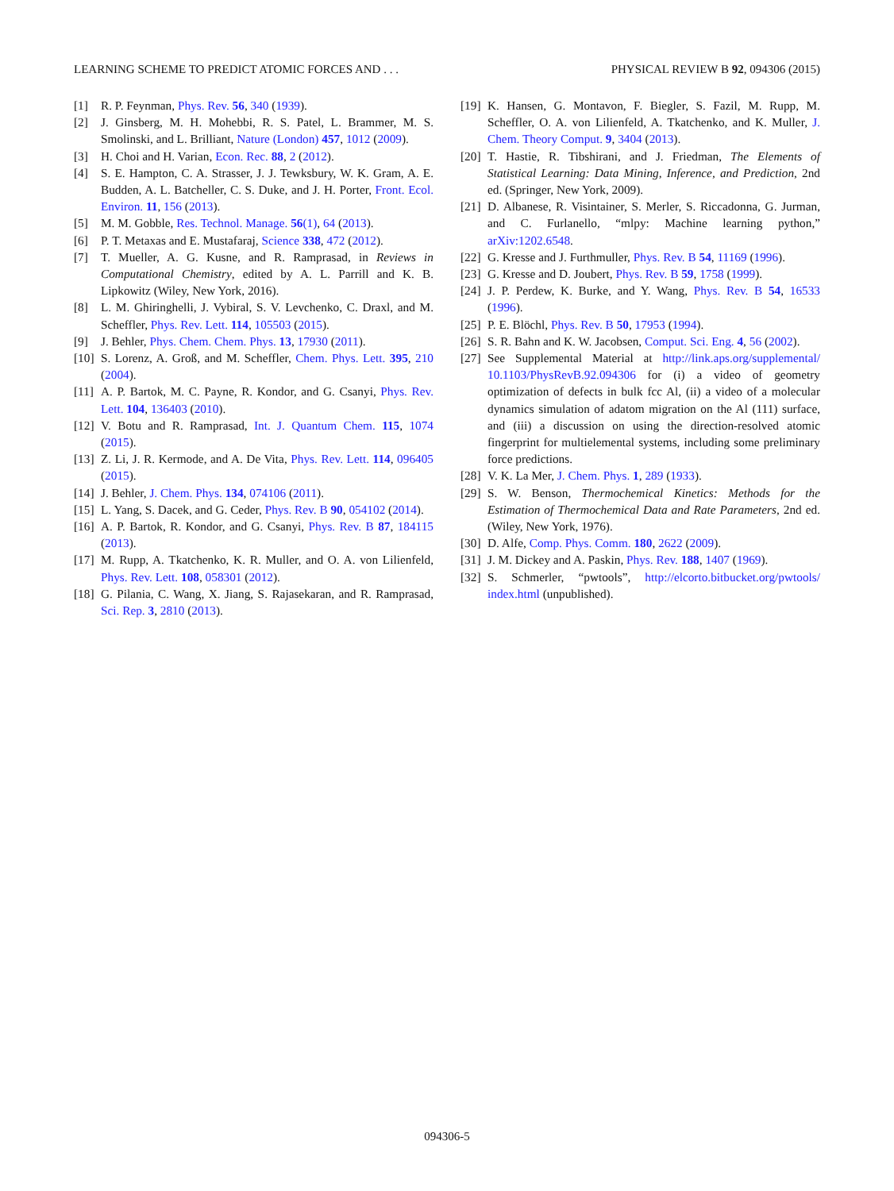LEARNING SCHEME TO PREDICT ATOMIC FORCES AND . . . PHYSICAL REVIEW B 92, 094306 (2015)
[1] R. P. Feynman, Phys. Rev. 56, 340 (1939).
[2] J. Ginsberg, M. H. Mohebbi, R. S. Patel, L. Brammer, M. S. Smolinski, and L. Brilliant, Nature (London) 457, 1012 (2009).
[3] H. Choi and H. Varian, Econ. Rec. 88, 2 (2012).
[4] S. E. Hampton, C. A. Strasser, J. J. Tewksbury, W. K. Gram, A. E. Budden, A. L. Batcheller, C. S. Duke, and J. H. Porter, Front. Ecol. Environ. 11, 156 (2013).
[5] M. M. Gobble, Res. Technol. Manage. 56(1), 64 (2013).
[6] P. T. Metaxas and E. Mustafaraj, Science 338, 472 (2012).
[7] T. Mueller, A. G. Kusne, and R. Ramprasad, in Reviews in Computational Chemistry, edited by A. L. Parrill and K. B. Lipkowitz (Wiley, New York, 2016).
[8] L. M. Ghiringhelli, J. Vybiral, S. V. Levchenko, C. Draxl, and M. Scheffler, Phys. Rev. Lett. 114, 105503 (2015).
[9] J. Behler, Phys. Chem. Chem. Phys. 13, 17930 (2011).
[10] S. Lorenz, A. Groß, and M. Scheffler, Chem. Phys. Lett. 395, 210 (2004).
[11] A. P. Bartok, M. C. Payne, R. Kondor, and G. Csanyi, Phys. Rev. Lett. 104, 136403 (2010).
[12] V. Botu and R. Ramprasad, Int. J. Quantum Chem. 115, 1074 (2015).
[13] Z. Li, J. R. Kermode, and A. De Vita, Phys. Rev. Lett. 114, 096405 (2015).
[14] J. Behler, J. Chem. Phys. 134, 074106 (2011).
[15] L. Yang, S. Dacek, and G. Ceder, Phys. Rev. B 90, 054102 (2014).
[16] A. P. Bartok, R. Kondor, and G. Csanyi, Phys. Rev. B 87, 184115 (2013).
[17] M. Rupp, A. Tkatchenko, K. R. Muller, and O. A. von Lilienfeld, Phys. Rev. Lett. 108, 058301 (2012).
[18] G. Pilania, C. Wang, X. Jiang, S. Rajasekaran, and R. Ramprasad, Sci. Rep. 3, 2810 (2013).
[19] K. Hansen, G. Montavon, F. Biegler, S. Fazil, M. Rupp, M. Scheffler, O. A. von Lilienfeld, A. Tkatchenko, and K. Muller, J. Chem. Theory Comput. 9, 3404 (2013).
[20] T. Hastie, R. Tibshirani, and J. Friedman, The Elements of Statistical Learning: Data Mining, Inference, and Prediction, 2nd ed. (Springer, New York, 2009).
[21] D. Albanese, R. Visintainer, S. Merler, S. Riccadonna, G. Jurman, and C. Furlanello, “mlpy: Machine learning python,” arXiv:1202.6548.
[22] G. Kresse and J. Furthmuller, Phys. Rev. B 54, 11169 (1996).
[23] G. Kresse and D. Joubert, Phys. Rev. B 59, 1758 (1999).
[24] J. P. Perdew, K. Burke, and Y. Wang, Phys. Rev. B 54, 16533 (1996).
[25] P. E. Blöchl, Phys. Rev. B 50, 17953 (1994).
[26] S. R. Bahn and K. W. Jacobsen, Comput. Sci. Eng. 4, 56 (2002).
[27] See Supplemental Material at http://link.aps.org/supplemental/ 10.1103/PhysRevB.92.094306 for (i) a video of geometry optimization of defects in bulk fcc Al, (ii) a video of a molecular dynamics simulation of adatom migration on the Al (111) surface, and (iii) a discussion on using the direction-resolved atomic fingerprint for multielemental systems, including some preliminary force predictions.
[28] V. K. La Mer, J. Chem. Phys. 1, 289 (1933).
[29] S. W. Benson, Thermochemical Kinetics: Methods for the Estimation of Thermochemical Data and Rate Parameters, 2nd ed. (Wiley, New York, 1976).
[30] D. Alfe, Comp. Phys. Comm. 180, 2622 (2009).
[31] J. M. Dickey and A. Paskin, Phys. Rev. 188, 1407 (1969).
[32] S. Schmerler, “pwtools”, http://elcorto.bitbucket.org/pwtools/ index.html (unpublished).
094306-5